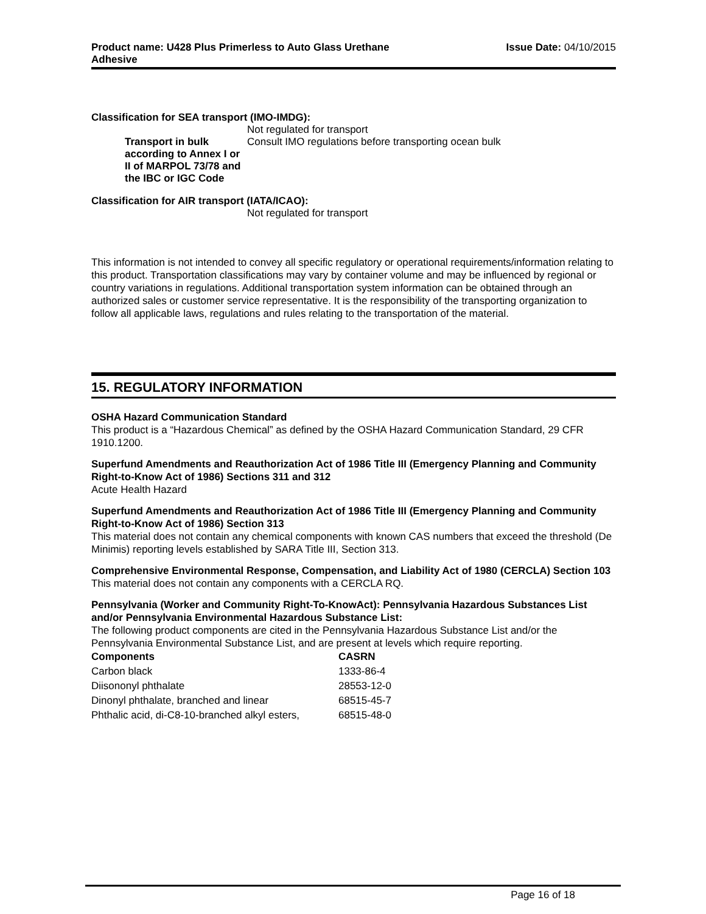Product name: U428 Plus Primerless to Auto Glass Urethane
Adhesive
Issue Date: 04/10/2015
Classification for SEA transport (IMO-IMDG):
Not regulated for transport
Transport in bulk according to Annex I or II of MARPOL 73/78 and the IBC or IGC Code
Consult IMO regulations before transporting ocean bulk
Classification for AIR transport (IATA/ICAO):
Not regulated for transport
This information is not intended to convey all specific regulatory or operational requirements/information relating to this product. Transportation classifications may vary by container volume and may be influenced by regional or country variations in regulations. Additional transportation system information can be obtained through an authorized sales or customer service representative. It is the responsibility of the transporting organization to follow all applicable laws, regulations and rules relating to the transportation of the material.
15. REGULATORY INFORMATION
OSHA Hazard Communication Standard
This product is a “Hazardous Chemical” as defined by the OSHA Hazard Communication Standard, 29 CFR 1910.1200.
Superfund Amendments and Reauthorization Act of 1986 Title III (Emergency Planning and Community Right-to-Know Act of 1986) Sections 311 and 312
Acute Health Hazard
Superfund Amendments and Reauthorization Act of 1986 Title III (Emergency Planning and Community Right-to-Know Act of 1986) Section 313
This material does not contain any chemical components with known CAS numbers that exceed the threshold (De Minimis) reporting levels established by SARA Title III, Section 313.
Comprehensive Environmental Response, Compensation, and Liability Act of 1980 (CERCLA) Section 103
This material does not contain any components with a CERCLA RQ.
Pennsylvania (Worker and Community Right-To-KnowAct): Pennsylvania Hazardous Substances List and/or Pennsylvania Environmental Hazardous Substance List:
The following product components are cited in the Pennsylvania Hazardous Substance List and/or the Pennsylvania Environmental Substance List, and are present at levels which require reporting.
| Components | CASRN |
| --- | --- |
| Carbon black | 1333-86-4 |
| Diisononyl phthalate | 28553-12-0 |
| Dinonyl phthalate, branched and linear | 68515-45-7 |
| Phthalic acid, di-C8-10-branched alkyl esters, | 68515-48-0 |
Page 16 of 18